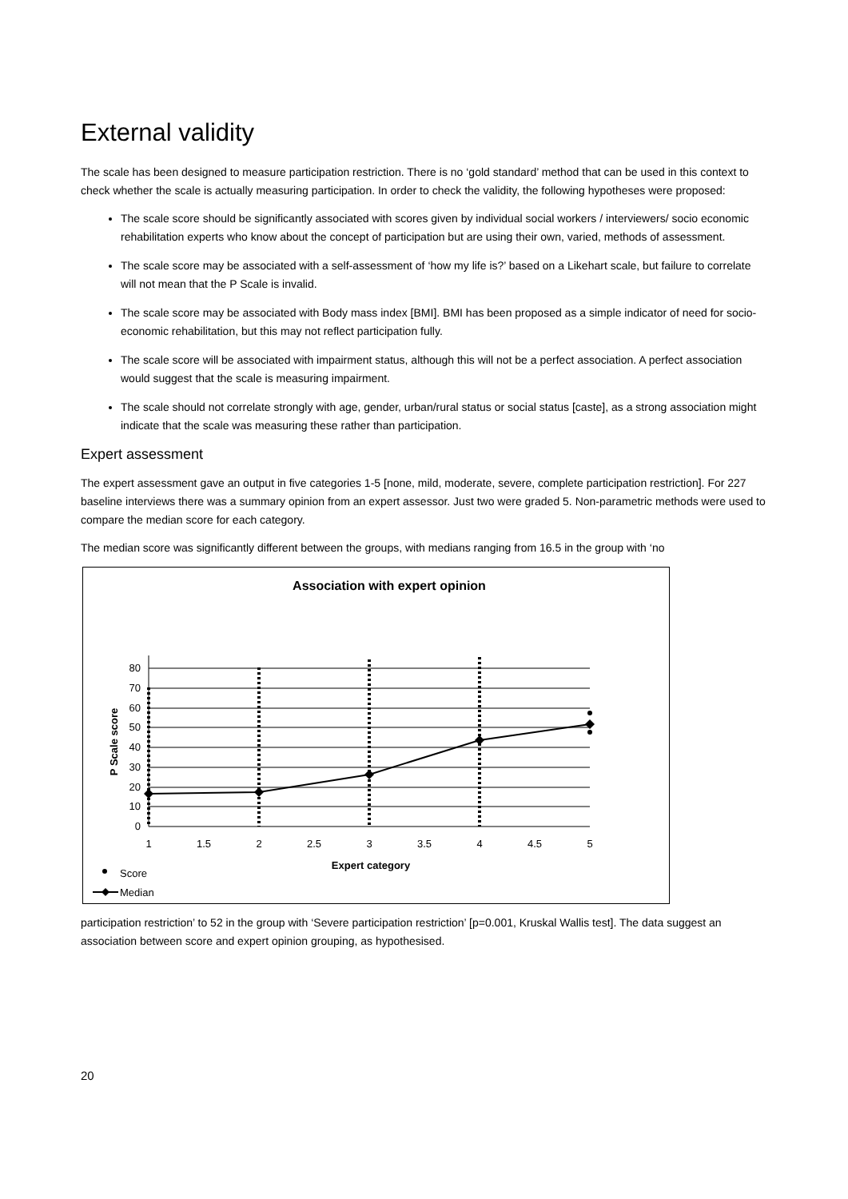External validity
The scale has been designed to measure participation restriction. There is no ‘gold standard’ method that can be used in this context to check whether the scale is actually measuring participation. In order to check the validity, the following hypotheses were proposed:
The scale score should be significantly associated with scores given by individual social workers / interviewers/ socio economic rehabilitation experts who know about the concept of participation but are using their own, varied, methods of assessment.
The scale score may be associated with a self-assessment of ‘how my life is?’ based on a Likehart scale, but failure to correlate will not mean that the P Scale is invalid.
The scale score may be associated with Body mass index [BMI]. BMI has been proposed as a simple indicator of need for socio-economic rehabilitation, but this may not reflect participation fully.
The scale score will be associated with impairment status, although this will not be a perfect association. A perfect association would suggest that the scale is measuring impairment.
The scale should not correlate strongly with age, gender, urban/rural status or social status [caste], as a strong association might indicate that the scale was measuring these rather than participation.
Expert assessment
The expert assessment gave an output in five categories 1-5 [none, mild, moderate, severe, complete participation restriction]. For 227 baseline interviews there was a summary opinion from an expert assessor. Just two were graded 5. Non-parametric methods were used to compare the median score for each category.
The median score was significantly different between the groups, with medians ranging from 16.5 in the group with ‘no
Association with expert opinion
80
70
60
50
40
30
20
10
0
1
1.5
2
2.5
3
3.5
4
4.5
5
Expert category
P Scale score
Score
Median
participation restriction’ to 52 in the group with ‘Severe participation restriction’ [p=0.001, Kruskal Wallis test]. The data suggest an association between score and expert opinion grouping, as hypothesised.
20